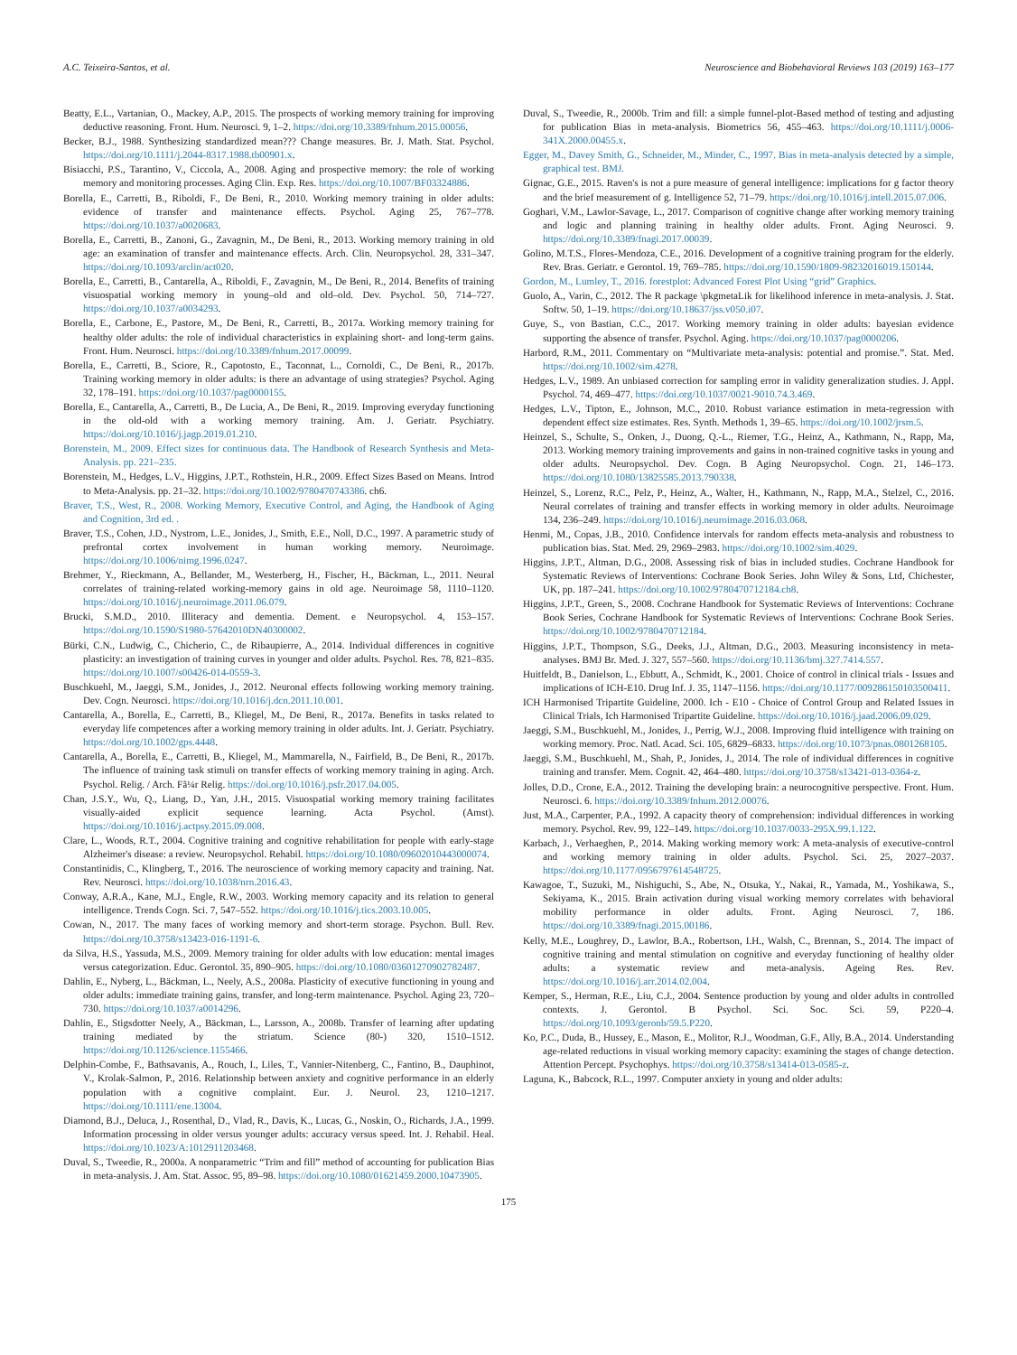A.C. Teixeira-Santos, et al. Neuroscience and Biobehavioral Reviews 103 (2019) 163–177
Beatty, E.L., Vartanian, O., Mackey, A.P., 2015. The prospects of working memory training for improving deductive reasoning. Front. Hum. Neurosci. 9, 1–2. https://doi.org/10.3389/fnhum.2015.00056.
Becker, B.J., 1988. Synthesizing standardized mean??? Change measures. Br. J. Math. Stat. Psychol. https://doi.org/10.1111/j.2044-8317.1988.tb00901.x.
Bisiacchi, P.S., Tarantino, V., Ciccola, A., 2008. Aging and prospective memory: the role of working memory and monitoring processes. Aging Clin. Exp. Res. https://doi.org/10.1007/BF03324886.
Borella, E., Carretti, B., Riboldi, F., De Beni, R., 2010. Working memory training in older adults: evidence of transfer and maintenance effects. Psychol. Aging 25, 767–778. https://doi.org/10.1037/a0020683.
Borella, E., Carretti, B., Zanoni, G., Zavagnin, M., De Beni, R., 2013. Working memory training in old age: an examination of transfer and maintenance effects. Arch. Clin. Neuropsychol. 28, 331–347. https://doi.org/10.1093/arclin/act020.
Borella, E., Carretti, B., Cantarella, A., Riboldi, F., Zavagnin, M., De Beni, R., 2014. Benefits of training visuospatial working memory in young–old and old–old. Dev. Psychol. 50, 714–727. https://doi.org/10.1037/a0034293.
Borella, E., Carbone, E., Pastore, M., De Beni, R., Carretti, B., 2017a. Working memory training for healthy older adults: the role of individual characteristics in explaining short- and long-term gains. Front. Hum. Neurosci. https://doi.org/10.3389/fnhum.2017.00099.
Borella, E., Carretti, B., Sciore, R., Capotosto, E., Taconnat, L., Cornoldi, C., De Beni, R., 2017b. Training working memory in older adults: is there an advantage of using strategies? Psychol. Aging 32, 178–191. https://doi.org/10.1037/pag0000155.
Borella, E., Cantarella, A., Carretti, B., De Lucia, A., De Beni, R., 2019. Improving everyday functioning in the old-old with a working memory training. Am. J. Geriatr. Psychiatry. https://doi.org/10.1016/j.jagp.2019.01.210.
Borenstein, M., 2009. Effect sizes for continuous data. The Handbook of Research Synthesis and Meta-Analysis. pp. 221–235.
Borenstein, M., Hedges, L.V., Higgins, J.P.T., Rothstein, H.R., 2009. Effect Sizes Based on Means. Introd to Meta-Analysis. pp. 21–32. https://doi.org/10.1002/9780470743386. ch6.
Braver, T.S., West, R., 2008. Working Memory, Executive Control, and Aging, the Handbook of Aging and Cognition, 3rd ed. .
Braver, T.S., Cohen, J.D., Nystrom, L.E., Jonides, J., Smith, E.E., Noll, D.C., 1997. A parametric study of prefrontal cortex involvement in human working memory. Neuroimage. https://doi.org/10.1006/nimg.1996.0247.
Brehmer, Y., Rieckmann, A., Bellander, M., Westerberg, H., Fischer, H., Bäckman, L., 2011. Neural correlates of training-related working-memory gains in old age. Neuroimage 58, 1110–1120. https://doi.org/10.1016/j.neuroimage.2011.06.079.
Brucki, S.M.D., 2010. Illiteracy and dementia. Dement. e Neuropsychol. 4, 153–157. https://doi.org/10.1590/S1980-57642010DN40300002.
Bürki, C.N., Ludwig, C., Chicherio, C., de Ribaupierre, A., 2014. Individual differences in cognitive plasticity: an investigation of training curves in younger and older adults. Psychol. Res. 78, 821–835. https://doi.org/10.1007/s00426-014-0559-3.
Buschkuehl, M., Jaeggi, S.M., Jonides, J., 2012. Neuronal effects following working memory training. Dev. Cogn. Neurosci. https://doi.org/10.1016/j.dcn.2011.10.001.
Cantarella, A., Borella, E., Carretti, B., Kliegel, M., De Beni, R., 2017a. Benefits in tasks related to everyday life competences after a working memory training in older adults. Int. J. Geriatr. Psychiatry. https://doi.org/10.1002/gps.4448.
Cantarella, A., Borella, E., Carretti, B., Kliegel, M., Mammarella, N., Fairfield, B., De Beni, R., 2017b. The influence of training task stimuli on transfer effects of working memory training in aging. Arch. Psychol. Relig. / Arch. Fã¼r Relig. https://doi.org/10.1016/j.psfr.2017.04.005.
Chan, J.S.Y., Wu, Q., Liang, D., Yan, J.H., 2015. Visuospatial working memory training facilitates visually-aided explicit sequence learning. Acta Psychol. (Amst). https://doi.org/10.1016/j.actpsy.2015.09.008.
Clare, L., Woods, R.T., 2004. Cognitive training and cognitive rehabilitation for people with early-stage Alzheimer's disease: a review. Neuropsychol. Rehabil. https://doi.org/10.1080/09602010443000074.
Constantinidis, C., Klingberg, T., 2016. The neuroscience of working memory capacity and training. Nat. Rev. Neurosci. https://doi.org/10.1038/nrn.2016.43.
Conway, A.R.A., Kane, M.J., Engle, R.W., 2003. Working memory capacity and its relation to general intelligence. Trends Cogn. Sci. 7, 547–552. https://doi.org/10.1016/j.tics.2003.10.005.
Cowan, N., 2017. The many faces of working memory and short-term storage. Psychon. Bull. Rev. https://doi.org/10.3758/s13423-016-1191-6.
da Silva, H.S., Yassuda, M.S., 2009. Memory training for older adults with low education: mental images versus categorization. Educ. Gerontol. 35, 890–905. https://doi.org/10.1080/03601270902782487.
Dahlin, E., Nyberg, L., Bäckman, L., Neely, A.S., 2008a. Plasticity of executive functioning in young and older adults: immediate training gains, transfer, and long-term maintenance. Psychol. Aging 23, 720–730. https://doi.org/10.1037/a0014296.
Dahlin, E., Stigsdotter Neely, A., Bäckman, L., Larsson, A., 2008b. Transfer of learning after updating training mediated by the striatum. Science (80-) 320, 1510–1512. https://doi.org/10.1126/science.1155466.
Delphin-Combe, F., Bathsavanis, A., Rouch, I., Liles, T., Vannier-Nitenberg, C., Fantino, B., Dauphinot, V., Krolak-Salmon, P., 2016. Relationship between anxiety and cognitive performance in an elderly population with a cognitive complaint. Eur. J. Neurol. 23, 1210–1217. https://doi.org/10.1111/ene.13004.
Diamond, B.J., Deluca, J., Rosenthal, D., Vlad, R., Davis, K., Lucas, G., Noskin, O., Richards, J.A., 1999. Information processing in older versus younger adults: accuracy versus speed. Int. J. Rehabil. Heal. https://doi.org/10.1023/A:1012911203468.
Duval, S., Tweedie, R., 2000a. A nonparametric “Trim and fill” method of accounting for publication Bias in meta-analysis. J. Am. Stat. Assoc. 95, 89–98. https://doi.org/10.1080/01621459.2000.10473905.
Duval, S., Tweedie, R., 2000b. Trim and fill: a simple funnel-plot-Based method of testing and adjusting for publication Bias in meta-analysis. Biometrics 56, 455–463. https://doi.org/10.1111/j.0006-341X.2000.00455.x.
Egger, M., Davey Smith, G., Schneider, M., Minder, C., 1997. Bias in meta-analysis detected by a simple, graphical test. BMJ.
Gignac, G.E., 2015. Raven's is not a pure measure of general intelligence: implications for g factor theory and the brief measurement of g. Intelligence 52, 71–79. https://doi.org/10.1016/j.intell.2015.07.006.
Goghari, V.M., Lawlor-Savage, L., 2017. Comparison of cognitive change after working memory training and logic and planning training in healthy older adults. Front. Aging Neurosci. 9. https://doi.org/10.3389/fnagi.2017.00039.
Golino, M.T.S., Flores-Mendoza, C.E., 2016. Development of a cognitive training program for the elderly. Rev. Bras. Geriatr. e Gerontol. 19, 769–785. https://doi.org/10.1590/1809-98232016019.150144.
Gordon, M., Lumley, T., 2016. forestplot: Advanced Forest Plot Using “grid” Graphics.
Guolo, A., Varin, C., 2012. The R package \pkgmetaLik for likelihood inference in meta-analysis. J. Stat. Softw. 50, 1–19. https://doi.org/10.18637/jss.v050.i07.
Guye, S., von Bastian, C.C., 2017. Working memory training in older adults: bayesian evidence supporting the absence of transfer. Psychol. Aging. https://doi.org/10.1037/pag0000206.
Harbord, R.M., 2011. Commentary on “Multivariate meta-analysis: potential and promise.”. Stat. Med. https://doi.org/10.1002/sim.4278.
Hedges, L.V., 1989. An unbiased correction for sampling error in validity generalization studies. J. Appl. Psychol. 74, 469–477. https://doi.org/10.1037/0021-9010.74.3.469.
Hedges, L.V., Tipton, E., Johnson, M.C., 2010. Robust variance estimation in meta-regression with dependent effect size estimates. Res. Synth. Methods 1, 39–65. https://doi.org/10.1002/jrsm.5.
Heinzel, S., Schulte, S., Onken, J., Duong, Q.-L., Riemer, T.G., Heinz, A., Kathmann, N., Rapp, Ma, 2013. Working memory training improvements and gains in non-trained cognitive tasks in young and older adults. Neuropsychol. Dev. Cogn. B Aging Neuropsychol. Cogn. 21, 146–173. https://doi.org/10.1080/13825585.2013.790338.
Heinzel, S., Lorenz, R.C., Pelz, P., Heinz, A., Walter, H., Kathmann, N., Rapp, M.A., Stelzel, C., 2016. Neural correlates of training and transfer effects in working memory in older adults. Neuroimage 134, 236–249. https://doi.org/10.1016/j.neuroimage.2016.03.068.
Henmi, M., Copas, J.B., 2010. Confidence intervals for random effects meta-analysis and robustness to publication bias. Stat. Med. 29, 2969–2983. https://doi.org/10.1002/sim.4029.
Higgins, J.P.T., Altman, D.G., 2008. Assessing risk of bias in included studies. Cochrane Handbook for Systematic Reviews of Interventions: Cochrane Book Series. John Wiley & Sons, Ltd, Chichester, UK, pp. 187–241. https://doi.org/10.1002/9780470712184.ch8.
Higgins, J.P.T., Green, S., 2008. Cochrane Handbook for Systematic Reviews of Interventions: Cochrane Book Series, Cochrane Handbook for Systematic Reviews of Interventions: Cochrane Book Series. https://doi.org/10.1002/9780470712184.
Higgins, J.P.T., Thompson, S.G., Deeks, J.J., Altman, D.G., 2003. Measuring inconsistency in meta-analyses. BMJ Br. Med. J. 327, 557–560. https://doi.org/10.1136/bmj.327.7414.557.
Huitfeldt, B., Danielson, L., Ebbutt, A., Schmidt, K., 2001. Choice of control in clinical trials - Issues and implications of ICH-E10. Drug Inf. J. 35, 1147–1156. https://doi.org/10.1177/009286150103500411.
ICH Harmonised Tripartite Guideline, 2000. Ich - E10 - Choice of Control Group and Related Issues in Clinical Trials, Ich Harmonised Tripartite Guideline. https://doi.org/10.1016/j.jaad.2006.09.029.
Jaeggi, S.M., Buschkuehl, M., Jonides, J., Perrig, W.J., 2008. Improving fluid intelligence with training on working memory. Proc. Natl. Acad. Sci. 105, 6829–6833. https://doi.org/10.1073/pnas.0801268105.
Jaeggi, S.M., Buschkuehl, M., Shah, P., Jonides, J., 2014. The role of individual differences in cognitive training and transfer. Mem. Cognit. 42, 464–480. https://doi.org/10.3758/s13421-013-0364-z.
Jolles, D.D., Crone, E.A., 2012. Training the developing brain: a neurocognitive perspective. Front. Hum. Neurosci. 6. https://doi.org/10.3389/fnhum.2012.00076.
Just, M.A., Carpenter, P.A., 1992. A capacity theory of comprehension: individual differences in working memory. Psychol. Rev. 99, 122–149. https://doi.org/10.1037/0033-295X.99.1.122.
Karbach, J., Verhaeghen, P., 2014. Making working memory work: A meta-analysis of executive-control and working memory training in older adults. Psychol. Sci. 25, 2027–2037. https://doi.org/10.1177/0956797614548725.
Kawagoe, T., Suzuki, M., Nishiguchi, S., Abe, N., Otsuka, Y., Nakai, R., Yamada, M., Yoshikawa, S., Sekiyama, K., 2015. Brain activation during visual working memory correlates with behavioral mobility performance in older adults. Front. Aging Neurosci. 7, 186. https://doi.org/10.3389/fnagi.2015.00186.
Kelly, M.E., Loughrey, D., Lawlor, B.A., Robertson, I.H., Walsh, C., Brennan, S., 2014. The impact of cognitive training and mental stimulation on cognitive and everyday functioning of healthy older adults: a systematic review and meta-analysis. Ageing Res. Rev. https://doi.org/10.1016/j.arr.2014.02.004.
Kemper, S., Herman, R.E., Liu, C.J., 2004. Sentence production by young and older adults in controlled contexts. J. Gerontol. B Psychol. Sci. Soc. Sci. 59, P220–4. https://doi.org/10.1093/geronb/59.5.P220.
Ko, P.C., Duda, B., Hussey, E., Mason, E., Molitor, R.J., Woodman, G.F., Ally, B.A., 2014. Understanding age-related reductions in visual working memory capacity: examining the stages of change detection. Attention Percept. Psychophys. https://doi.org/10.3758/s13414-013-0585-z.
Laguna, K., Babcock, R.L., 1997. Computer anxiety in young and older adults:
175